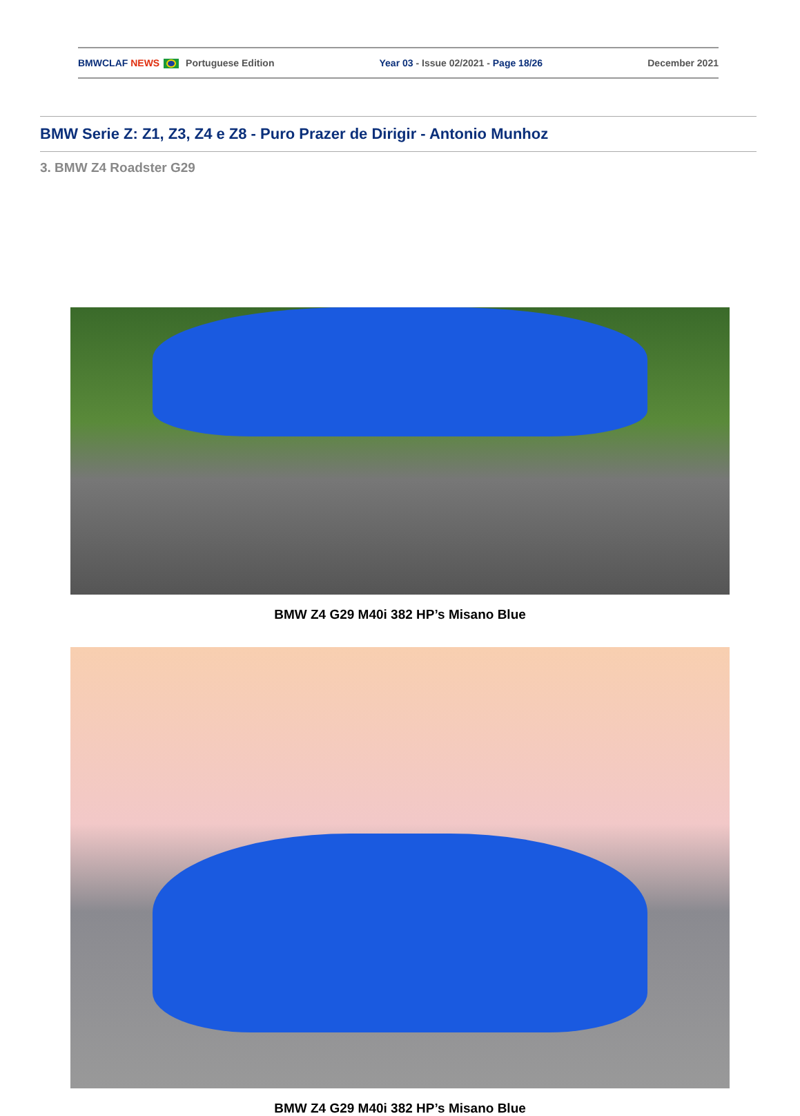BMWCLAF NEWS Portuguese Edition Year 03 - Issue 02/2021 - Page 18/26 December 2021
BMW Serie Z: Z1, Z3, Z4 e Z8 - Puro Prazer de Dirigir - Antonio Munhoz
3. BMW Z4 Roadster G29
BMW Z4 G29 M40i 382 HP’s Misano Blue
BMW Z4 G29 M40i 382 HP’s Misano Blue